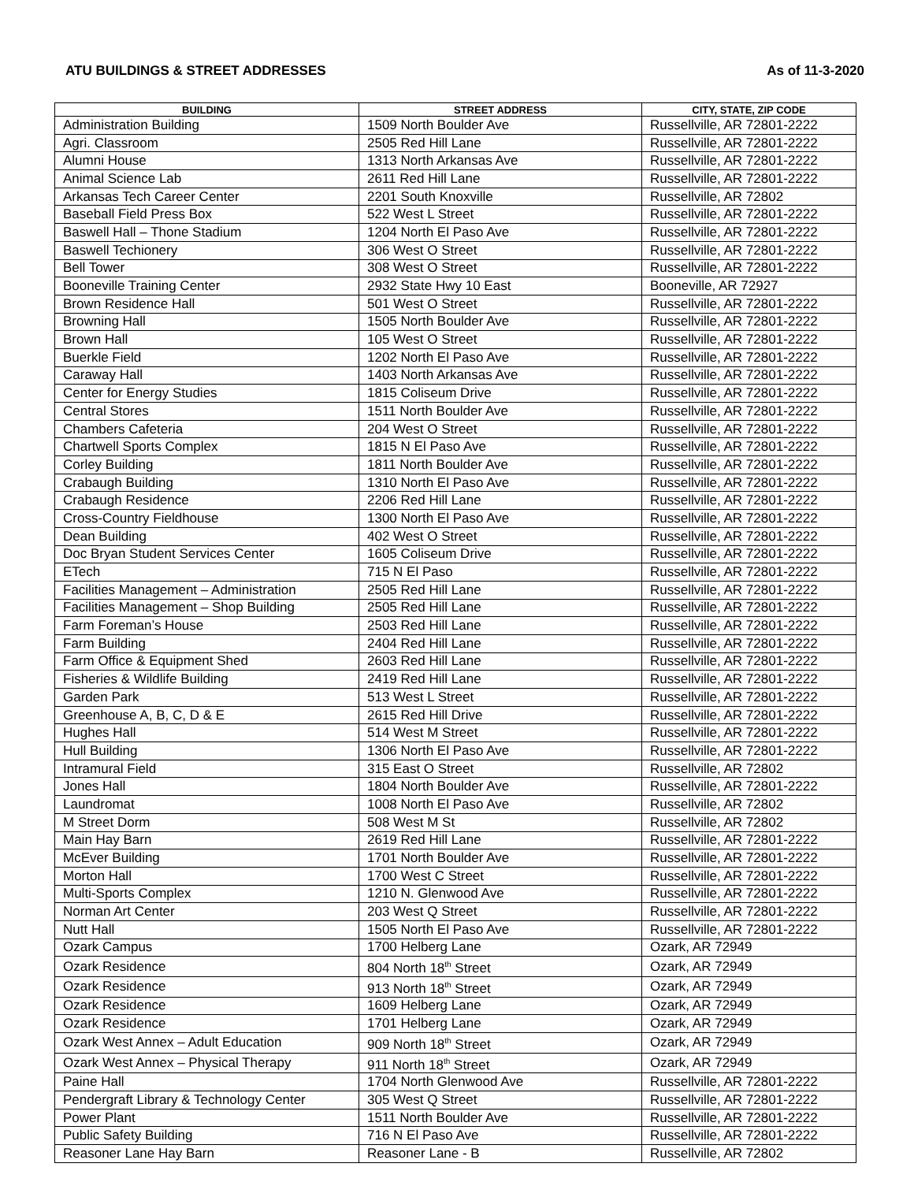ATU BUILDINGS & STREET ADDRESSES As of 11-3-2020
| BUILDING | STREET ADDRESS | CITY, STATE, ZIP CODE |
| --- | --- | --- |
| Administration Building | 1509 North Boulder Ave | Russellville, AR 72801-2222 |
| Agri. Classroom | 2505 Red Hill Lane | Russellville, AR 72801-2222 |
| Alumni House | 1313 North Arkansas Ave | Russellville, AR 72801-2222 |
| Animal Science Lab | 2611 Red Hill Lane | Russellville, AR 72801-2222 |
| Arkansas Tech Career Center | 2201 South Knoxville | Russellville, AR 72802 |
| Baseball Field Press Box | 522 West L Street | Russellville, AR 72801-2222 |
| Baswell Hall – Thone Stadium | 1204 North El Paso Ave | Russellville, AR 72801-2222 |
| Baswell Techionery | 306 West O Street | Russellville, AR 72801-2222 |
| Bell Tower | 308 West O Street | Russellville, AR 72801-2222 |
| Booneville Training Center | 2932 State Hwy 10 East | Booneville, AR 72927 |
| Brown Residence Hall | 501 West O Street | Russellville, AR 72801-2222 |
| Browning Hall | 1505 North Boulder Ave | Russellville, AR 72801-2222 |
| Brown Hall | 105 West O Street | Russellville, AR 72801-2222 |
| Buerkle Field | 1202 North El Paso Ave | Russellville, AR 72801-2222 |
| Caraway Hall | 1403 North Arkansas Ave | Russellville, AR 72801-2222 |
| Center for Energy Studies | 1815 Coliseum Drive | Russellville, AR 72801-2222 |
| Central Stores | 1511 North Boulder Ave | Russellville, AR 72801-2222 |
| Chambers Cafeteria | 204 West O Street | Russellville, AR 72801-2222 |
| Chartwell Sports Complex | 1815 N El Paso Ave | Russellville, AR 72801-2222 |
| Corley Building | 1811 North Boulder Ave | Russellville, AR 72801-2222 |
| Crabaugh Building | 1310 North El Paso Ave | Russellville, AR 72801-2222 |
| Crabaugh Residence | 2206 Red Hill Lane | Russellville, AR 72801-2222 |
| Cross-Country Fieldhouse | 1300 North El Paso Ave | Russellville, AR 72801-2222 |
| Dean Building | 402 West O Street | Russellville, AR 72801-2222 |
| Doc Bryan Student Services Center | 1605 Coliseum Drive | Russellville, AR 72801-2222 |
| ETech | 715 N El Paso | Russellville, AR 72801-2222 |
| Facilities Management – Administration | 2505 Red Hill Lane | Russellville, AR 72801-2222 |
| Facilities Management – Shop Building | 2505 Red Hill Lane | Russellville, AR 72801-2222 |
| Farm Foreman’s House | 2503 Red Hill Lane | Russellville, AR 72801-2222 |
| Farm Building | 2404 Red Hill Lane | Russellville, AR 72801-2222 |
| Farm Office & Equipment Shed | 2603 Red Hill Lane | Russellville, AR 72801-2222 |
| Fisheries & Wildlife Building | 2419 Red Hill Lane | Russellville, AR 72801-2222 |
| Garden Park | 513 West L Street | Russellville, AR 72801-2222 |
| Greenhouse A, B, C, D & E | 2615 Red Hill Drive | Russellville, AR 72801-2222 |
| Hughes Hall | 514 West M Street | Russellville, AR 72801-2222 |
| Hull Building | 1306 North El Paso Ave | Russellville, AR 72801-2222 |
| Intramural Field | 315 East O Street | Russellville, AR 72802 |
| Jones Hall | 1804 North Boulder Ave | Russellville, AR 72801-2222 |
| Laundromat | 1008 North El Paso Ave | Russellville, AR 72802 |
| M Street Dorm | 508 West M St | Russellville, AR 72802 |
| Main Hay Barn | 2619 Red Hill Lane | Russellville, AR 72801-2222 |
| McEver Building | 1701 North Boulder Ave | Russellville, AR 72801-2222 |
| Morton Hall | 1700 West C Street | Russellville, AR 72801-2222 |
| Multi-Sports Complex | 1210 N. Glenwood Ave | Russellville, AR 72801-2222 |
| Norman Art Center | 203 West Q Street | Russellville, AR 72801-2222 |
| Nutt Hall | 1505 North El Paso Ave | Russellville, AR 72801-2222 |
| Ozark Campus | 1700 Helberg Lane | Ozark, AR 72949 |
| Ozark Residence | 804 North 18<sup>th</sup> Street | Ozark, AR 72949 |
| Ozark Residence | 913 North 18<sup>th</sup> Street | Ozark, AR 72949 |
| Ozark Residence | 1609 Helberg Lane | Ozark, AR 72949 |
| Ozark Residence | 1701 Helberg Lane | Ozark, AR 72949 |
| Ozark West Annex – Adult Education | 909 North 18<sup>th</sup> Street | Ozark, AR 72949 |
| Ozark West Annex – Physical Therapy | 911 North 18<sup>th</sup> Street | Ozark, AR 72949 |
| Paine Hall | 1704 North Glenwood Ave | Russellville, AR 72801-2222 |
| Pendergraft Library & Technology Center | 305 West Q Street | Russellville, AR 72801-2222 |
| Power Plant | 1511 North Boulder Ave | Russellville, AR 72801-2222 |
| Public Safety Building | 716 N El Paso Ave | Russellville, AR 72801-2222 |
| Reasoner Lane Hay Barn | Reasoner Lane - B | Russellville, AR 72802 |